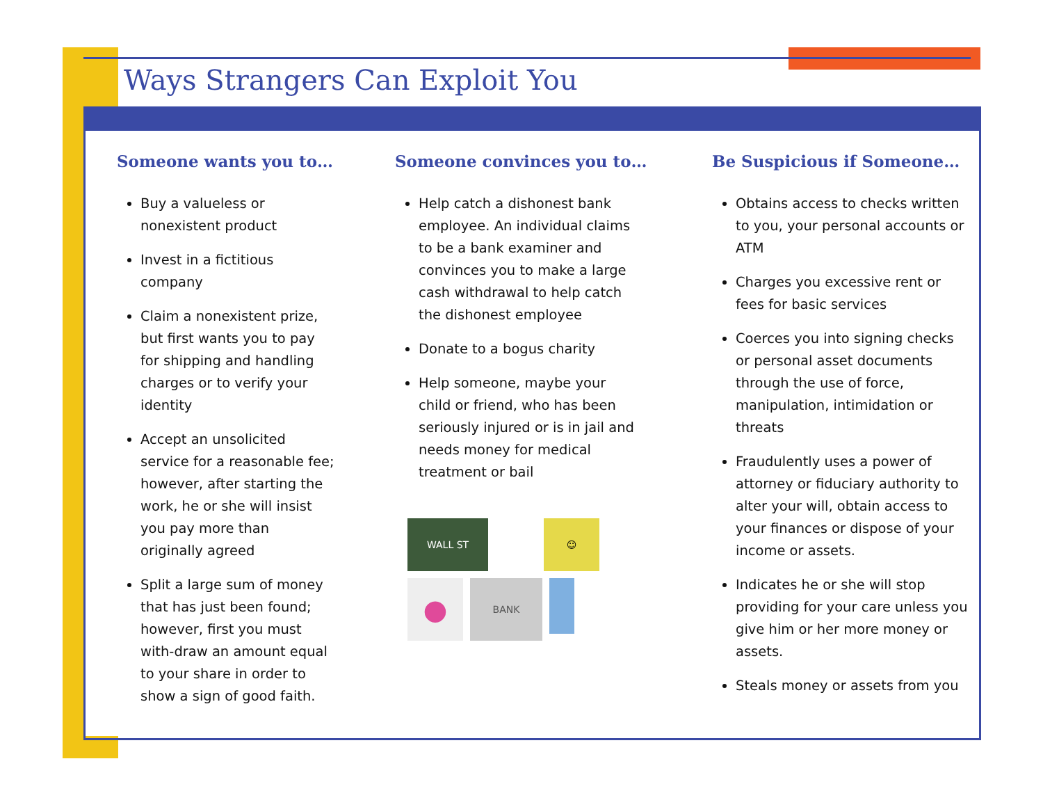Ways Strangers Can Exploit You
Someone wants you to…
Buy a valueless or nonexistent product
Invest in a fictitious company
Claim a nonexistent prize, but first wants you to pay for shipping and handling charges or to verify your identity
Accept an unsolicited service for a reasonable fee; however, after starting the work, he or she will insist you pay more than originally agreed
Split a large sum of money that has just been found; however, first you must with-draw an amount equal to your share in order to show a sign of good faith.
Someone convinces you to…
Help catch a dishonest bank employee. An individual claims to be a bank examiner and convinces you to make a large cash withdrawal to help catch the dishonest employee
Donate to a bogus charity
Help someone, maybe your child or friend, who has been seriously injured or is in jail and needs money for medical treatment or bail
WALL ST
☺
●
BANK
Be Suspicious if Someone…
Obtains access to checks written to you, your personal accounts or ATM
Charges you excessive rent or fees for basic services
Coerces you into signing checks or personal asset documents through the use of force, manipulation, intimidation or threats
Fraudulently uses a power of attorney or fiduciary authority to alter your will, obtain access to your finances or dispose of your income or assets.
Indicates he or she will stop providing for your care unless you give him or her more money or assets.
Steals money or assets from you